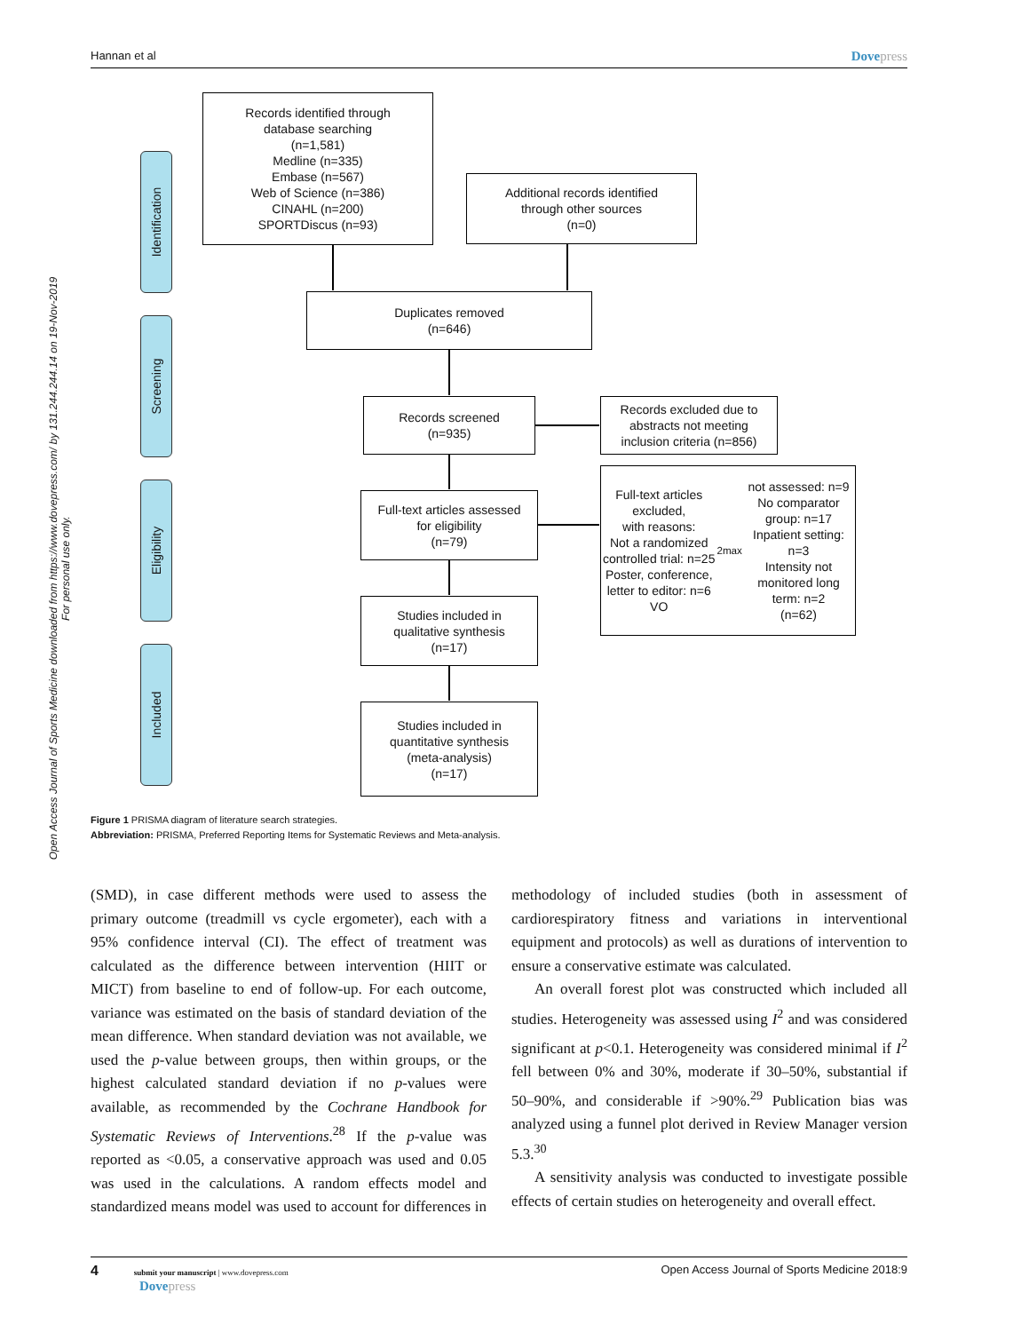Hannan et al Dovepress
Open Access Journal of Sports Medicine downloaded from https://www.dovepress.com/ by 131.244.244.14 on 19-Nov-2019
For personal use only.
Identification
Screening
Eligibility
Included
Records identified through
database searching
(n=1,581)
Medline (n=335)
Embase (n=567)
Web of Science (n=386)
CINAHL (n=200)
SPORTDiscus (n=93)
Additional records identified
through other sources
(n=0)
Duplicates removed
(n=646)
Records screened
(n=935)
Records excluded due to
abstracts not meeting
inclusion criteria (n=856)
Full-text articles assessed
for eligibility
(n=79)
Full-text articles excluded,
with reasons:
Not a randomized controlled trial: n=25
Poster, conference, letter to editor: n=6
VO<sub>2max</sub> not assessed: n=9
No comparator group: n=17
Inpatient setting: n=3
Intensity not monitored long term: n=2
(n=62)
Studies included in
qualitative synthesis
(n=17)
Studies included in
quantitative synthesis
(meta-analysis)
(n=17)
Figure 1 PRISMA diagram of literature search strategies.
Abbreviation: PRISMA, Preferred Reporting Items for Systematic Reviews and Meta-analysis.
(SMD), in case different methods were used to assess the primary outcome (treadmill vs cycle ergometer), each with a 95% confidence interval (CI). The effect of treatment was calculated as the difference between intervention (HIIT or MICT) from baseline to end of follow-up. For each outcome, variance was estimated on the basis of standard deviation of the mean difference. When standard deviation was not available, we used the p-value between groups, then within groups, or the highest calculated standard deviation if no p-values were available, as recommended by the Cochrane Handbook for Systematic Reviews of Interventions.<sup>28</sup> If the p-value was reported as <0.05, a conservative approach was used and 0.05 was used in the calculations. A random effects model and standardized means model was used to account for differences in methodology of included studies (both in assessment of cardiorespiratory fitness and variations in interventional equipment and protocols) as well as durations of intervention to ensure a conservative estimate was calculated.
An overall forest plot was constructed which included all studies. Heterogeneity was assessed using I<sup>2</sup> and was considered significant at p<0.1. Heterogeneity was considered minimal if I<sup>2</sup> fell between 0% and 30%, moderate if 30–50%, substantial if 50–90%, and considerable if >90%.<sup>29</sup> Publication bias was analyzed using a funnel plot derived in Review Manager version 5.3.<sup>30</sup>
A sensitivity analysis was conducted to investigate possible effects of certain studies on heterogeneity and overall effect.
4 submit your manuscript | www.dovepress.com
Dovepress Open Access Journal of Sports Medicine 2018:9